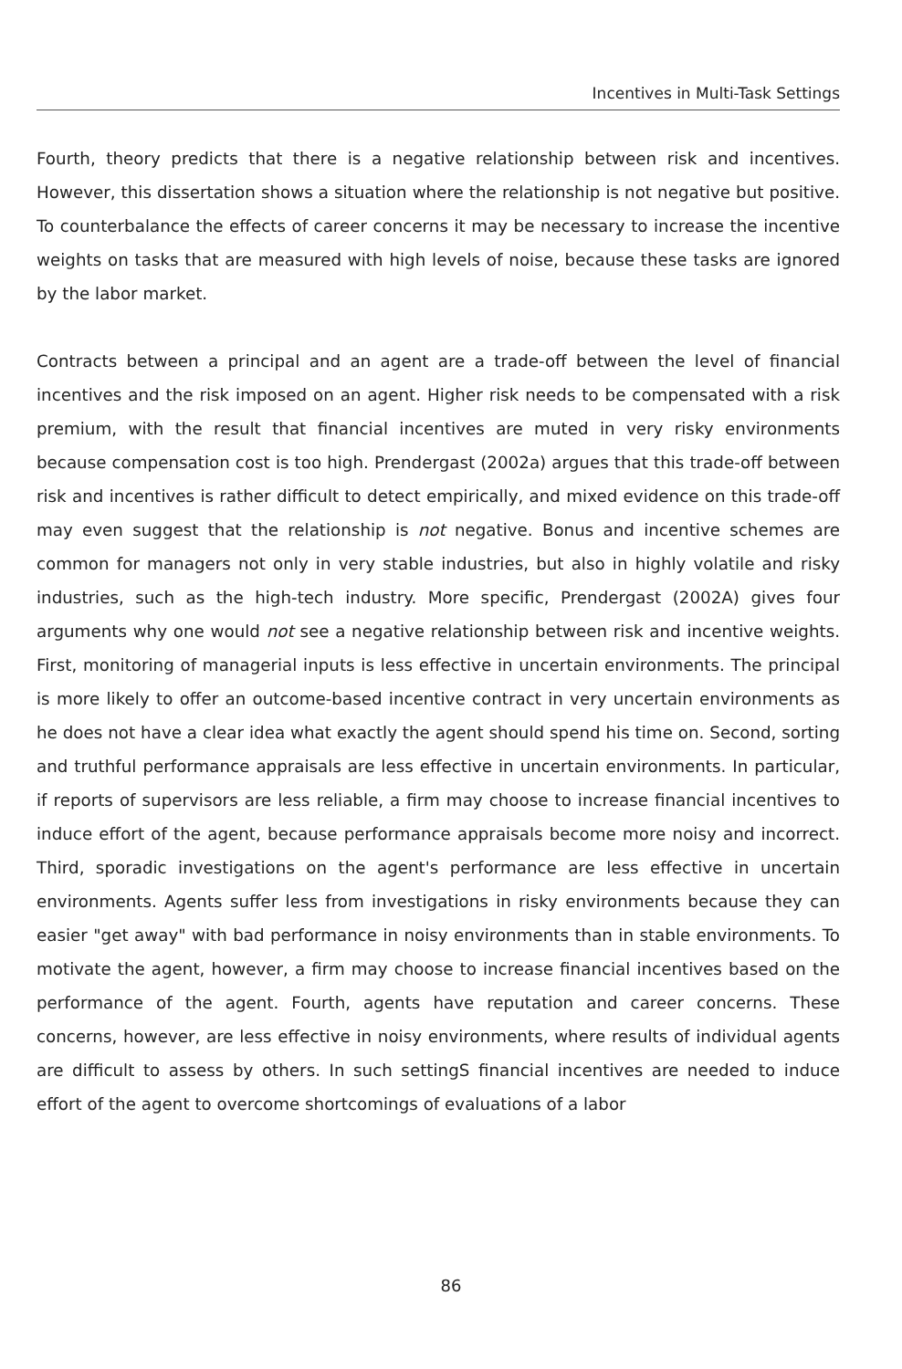Incentives in Multi-Task Settings
Fourth, theory predicts that there is a negative relationship between risk and incentives. However, this dissertation shows a situation where the relationship is not negative but positive. To counterbalance the effects of career concerns it may be necessary to increase the incentive weights on tasks that are measured with high levels of noise, because these tasks are ignored by the labor market.
Contracts between a principal and an agent are a trade-off between the level of financial incentives and the risk imposed on an agent. Higher risk needs to be compensated with a risk premium, with the result that financial incentives are muted in very risky environments because compensation cost is too high. Prendergast (2002a) argues that this trade-off between risk and incentives is rather difficult to detect empirically, and mixed evidence on this trade-off may even suggest that the relationship is not negative. Bonus and incentive schemes are common for managers not only in very stable industries, but also in highly volatile and risky industries, such as the high-tech industry. More specific, Prendergast (2002A) gives four arguments why one would not see a negative relationship between risk and incentive weights. First, monitoring of managerial inputs is less effective in uncertain environments. The principal is more likely to offer an outcome-based incentive contract in very uncertain environments as he does not have a clear idea what exactly the agent should spend his time on. Second, sorting and truthful performance appraisals are less effective in uncertain environments. In particular, if reports of supervisors are less reliable, a firm may choose to increase financial incentives to induce effort of the agent, because performance appraisals become more noisy and incorrect. Third, sporadic investigations on the agent's performance are less effective in uncertain environments. Agents suffer less from investigations in risky environments because they can easier "get away" with bad performance in noisy environments than in stable environments. To motivate the agent, however, a firm may choose to increase financial incentives based on the performance of the agent. Fourth, agents have reputation and career concerns. These concerns, however, are less effective in noisy environments, where results of individual agents are difficult to assess by others. In such settingS financial incentives are needed to induce effort of the agent to overcome shortcomings of evaluations of a labor
86